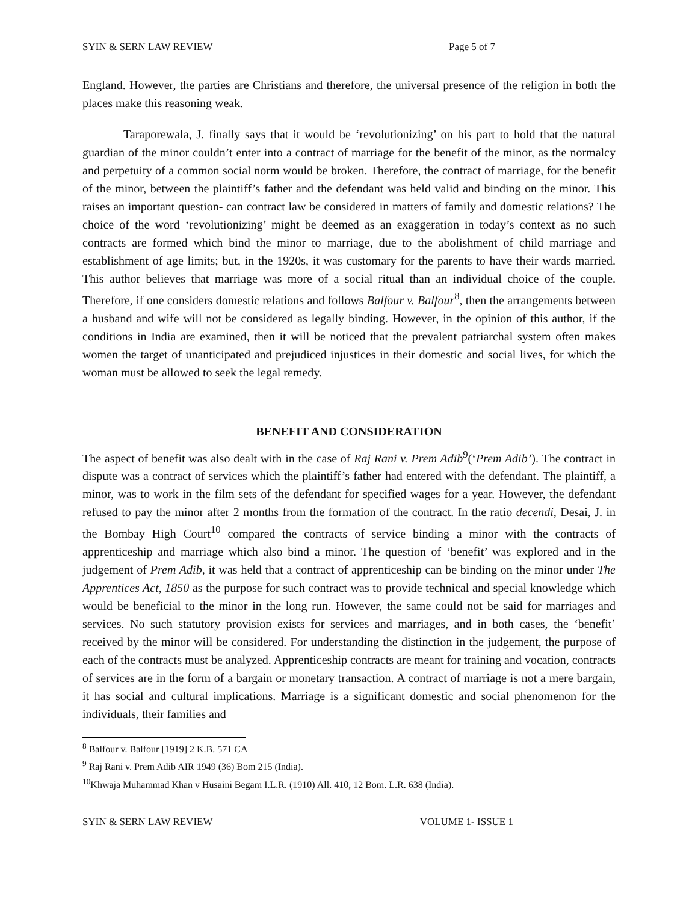SYIN & SERN LAW REVIEW Page 5 of 7
England. However, the parties are Christians and therefore, the universal presence of the religion in both the places make this reasoning weak.
Taraporewala, J. finally says that it would be ‘revolutionizing’ on his part to hold that the natural guardian of the minor couldn’t enter into a contract of marriage for the benefit of the minor, as the normalcy and perpetuity of a common social norm would be broken. Therefore, the contract of marriage, for the benefit of the minor, between the plaintiff’s father and the defendant was held valid and binding on the minor. This raises an important question- can contract law be considered in matters of family and domestic relations? The choice of the word ‘revolutionizing’ might be deemed as an exaggeration in today’s context as no such contracts are formed which bind the minor to marriage, due to the abolishment of child marriage and establishment of age limits; but, in the 1920s, it was customary for the parents to have their wards married. This author believes that marriage was more of a social ritual than an individual choice of the couple. Therefore, if one considers domestic relations and follows Balfour v. Balfour<sup>8</sup>, then the arrangements between a husband and wife will not be considered as legally binding. However, in the opinion of this author, if the conditions in India are examined, then it will be noticed that the prevalent patriarchal system often makes women the target of unanticipated and prejudiced injustices in their domestic and social lives, for which the woman must be allowed to seek the legal remedy.
BENEFIT AND CONSIDERATION
The aspect of benefit was also dealt with in the case of Raj Rani v. Prem Adib<sup>9</sup>(‘Prem Adib’). The contract in dispute was a contract of services which the plaintiff’s father had entered with the defendant. The plaintiff, a minor, was to work in the film sets of the defendant for specified wages for a year. However, the defendant refused to pay the minor after 2 months from the formation of the contract. In the ratio decendi, Desai, J. in the Bombay High Court<sup>10</sup> compared the contracts of service binding a minor with the contracts of apprenticeship and marriage which also bind a minor. The question of ‘benefit’ was explored and in the judgement of Prem Adib, it was held that a contract of apprenticeship can be binding on the minor under The Apprentices Act, 1850 as the purpose for such contract was to provide technical and special knowledge which would be beneficial to the minor in the long run. However, the same could not be said for marriages and services. No such statutory provision exists for services and marriages, and in both cases, the ‘benefit’ received by the minor will be considered. For understanding the distinction in the judgement, the purpose of each of the contracts must be analyzed. Apprenticeship contracts are meant for training and vocation, contracts of services are in the form of a bargain or monetary transaction. A contract of marriage is not a mere bargain, it has social and cultural implications. Marriage is a significant domestic and social phenomenon for the individuals, their families and
<sup>8</sup> Balfour v. Balfour [1919] 2 K.B. 571 CA
<sup>9</sup> Raj Rani v. Prem Adib AIR 1949 (36) Bom 215 (India).
<sup>10</sup> Khwaja Muhammad Khan v Husaini Begam I.L.R. (1910) All. 410, 12 Bom. L.R. 638 (India).
SYIN & SERN LAW REVIEW VOLUME 1- ISSUE 1